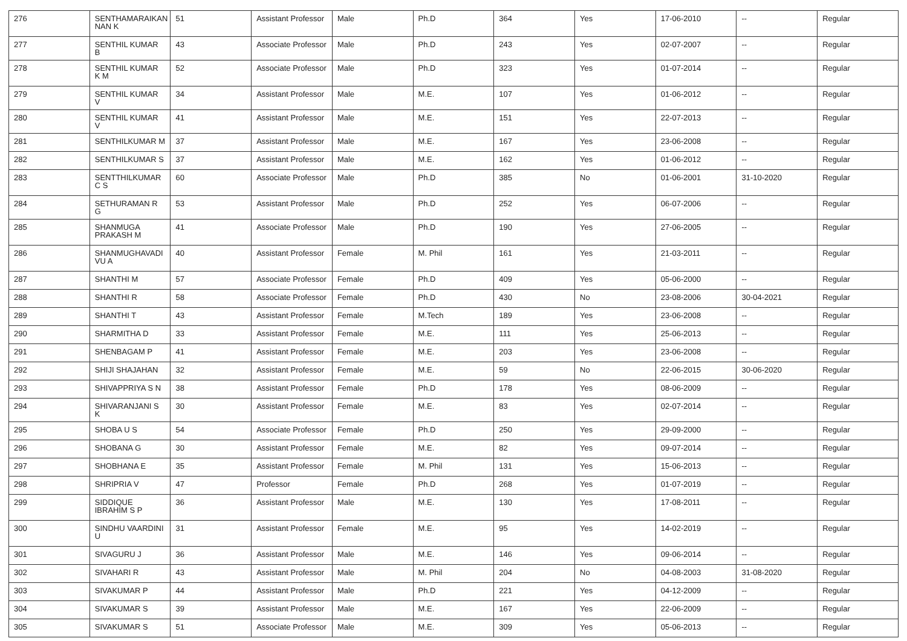| 276 | SENTHAMARAIKAN NAN K | 51 | Assistant Professor | Male | Ph.D | 364 | Yes | 17-06-2010 | -- | Regular |
| 277 | SENTHIL KUMAR B | 43 | Associate Professor | Male | Ph.D | 243 | Yes | 02-07-2007 | -- | Regular |
| 278 | SENTHIL KUMAR K M | 52 | Associate Professor | Male | Ph.D | 323 | Yes | 01-07-2014 | -- | Regular |
| 279 | SENTHIL KUMAR V | 34 | Assistant Professor | Male | M.E. | 107 | Yes | 01-06-2012 | -- | Regular |
| 280 | SENTHIL KUMAR V | 41 | Assistant Professor | Male | M.E. | 151 | Yes | 22-07-2013 | -- | Regular |
| 281 | SENTHILKUMAR M | 37 | Assistant Professor | Male | M.E. | 167 | Yes | 23-06-2008 | -- | Regular |
| 282 | SENTHILKUMAR S | 37 | Assistant Professor | Male | M.E. | 162 | Yes | 01-06-2012 | -- | Regular |
| 283 | SENTTHILKUMAR C S | 60 | Associate Professor | Male | Ph.D | 385 | No | 01-06-2001 | 31-10-2020 | Regular |
| 284 | SETHURAMAN R G | 53 | Assistant Professor | Male | Ph.D | 252 | Yes | 06-07-2006 | -- | Regular |
| 285 | SHANMUGA PRAKASH M | 41 | Associate Professor | Male | Ph.D | 190 | Yes | 27-06-2005 | -- | Regular |
| 286 | SHANMUGHAVADI VU A | 40 | Assistant Professor | Female | M. Phil | 161 | Yes | 21-03-2011 | -- | Regular |
| 287 | SHANTHI M | 57 | Associate Professor | Female | Ph.D | 409 | Yes | 05-06-2000 | -- | Regular |
| 288 | SHANTHI R | 58 | Associate Professor | Female | Ph.D | 430 | No | 23-08-2006 | 30-04-2021 | Regular |
| 289 | SHANTHI T | 43 | Assistant Professor | Female | M.Tech | 189 | Yes | 23-06-2008 | -- | Regular |
| 290 | SHARMITHA D | 33 | Assistant Professor | Female | M.E. | 111 | Yes | 25-06-2013 | -- | Regular |
| 291 | SHENBAGAM P | 41 | Assistant Professor | Female | M.E. | 203 | Yes | 23-06-2008 | -- | Regular |
| 292 | SHIJI SHAJAHAN | 32 | Assistant Professor | Female | M.E. | 59 | No | 22-06-2015 | 30-06-2020 | Regular |
| 293 | SHIVAPPRIYA S N | 38 | Assistant Professor | Female | Ph.D | 178 | Yes | 08-06-2009 | -- | Regular |
| 294 | SHIVARANJANI S K | 30 | Assistant Professor | Female | M.E. | 83 | Yes | 02-07-2014 | -- | Regular |
| 295 | SHOBA U S | 54 | Associate Professor | Female | Ph.D | 250 | Yes | 29-09-2000 | -- | Regular |
| 296 | SHOBANA G | 30 | Assistant Professor | Female | M.E. | 82 | Yes | 09-07-2014 | -- | Regular |
| 297 | SHOBHANA E | 35 | Assistant Professor | Female | M. Phil | 131 | Yes | 15-06-2013 | -- | Regular |
| 298 | SHRIPRIA V | 47 | Professor | Female | Ph.D | 268 | Yes | 01-07-2019 | -- | Regular |
| 299 | SIDDIQUE IBRAHIM S P | 36 | Assistant Professor | Male | M.E. | 130 | Yes | 17-08-2011 | -- | Regular |
| 300 | SINDHU VAARDINI U | 31 | Assistant Professor | Female | M.E. | 95 | Yes | 14-02-2019 | -- | Regular |
| 301 | SIVAGURU J | 36 | Assistant Professor | Male | M.E. | 146 | Yes | 09-06-2014 | -- | Regular |
| 302 | SIVAHARI R | 43 | Assistant Professor | Male | M. Phil | 204 | No | 04-08-2003 | 31-08-2020 | Regular |
| 303 | SIVAKUMAR P | 44 | Assistant Professor | Male | Ph.D | 221 | Yes | 04-12-2009 | -- | Regular |
| 304 | SIVAKUMAR S | 39 | Assistant Professor | Male | M.E. | 167 | Yes | 22-06-2009 | -- | Regular |
| 305 | SIVAKUMAR S | 51 | Associate Professor | Male | M.E. | 309 | Yes | 05-06-2013 | -- | Regular |